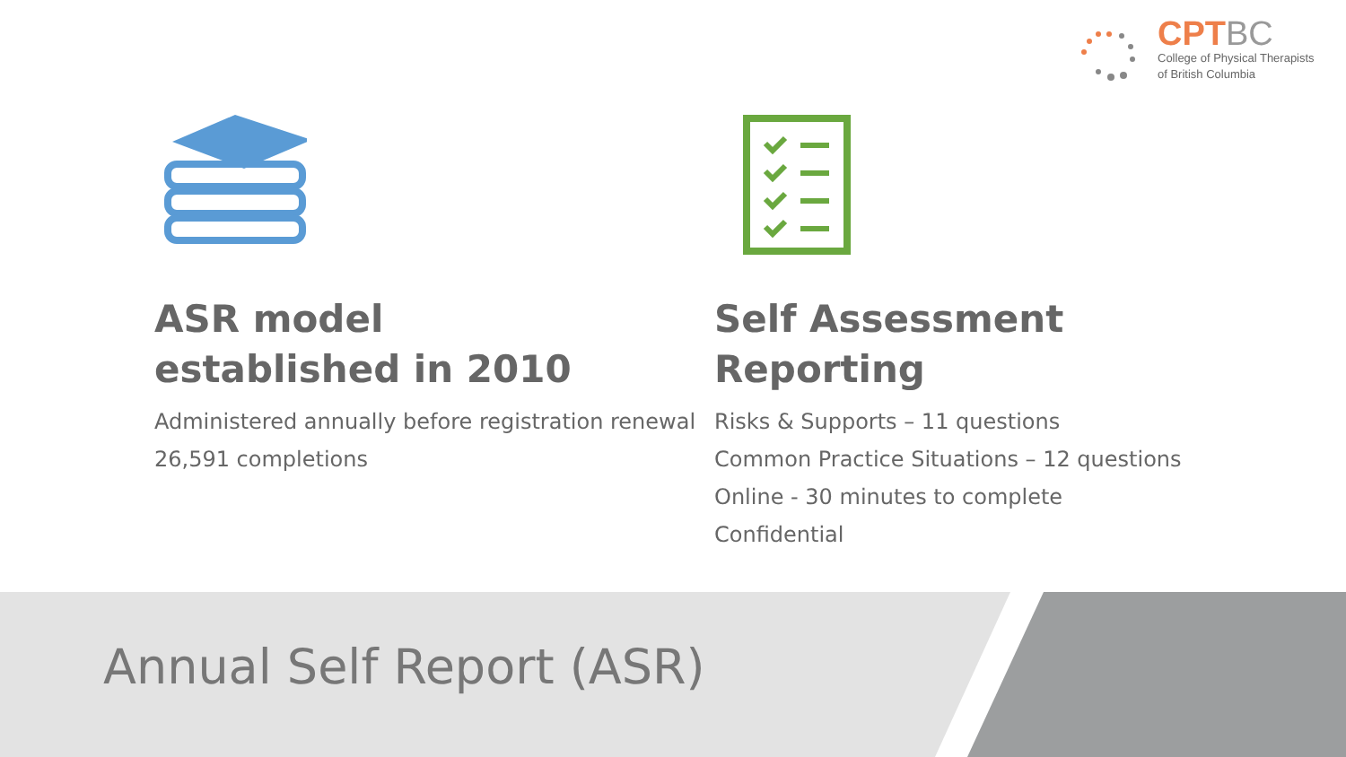CPTBC
College of Physical Therapists
of British Columbia
ASR model established in 2010
Administered annually before registration renewal
26,591 completions
Self Assessment Reporting
Risks & Supports – 11 questions
Common Practice Situations – 12 questions
Online - 30 minutes to complete
Confidential
Annual Self Report (ASR)